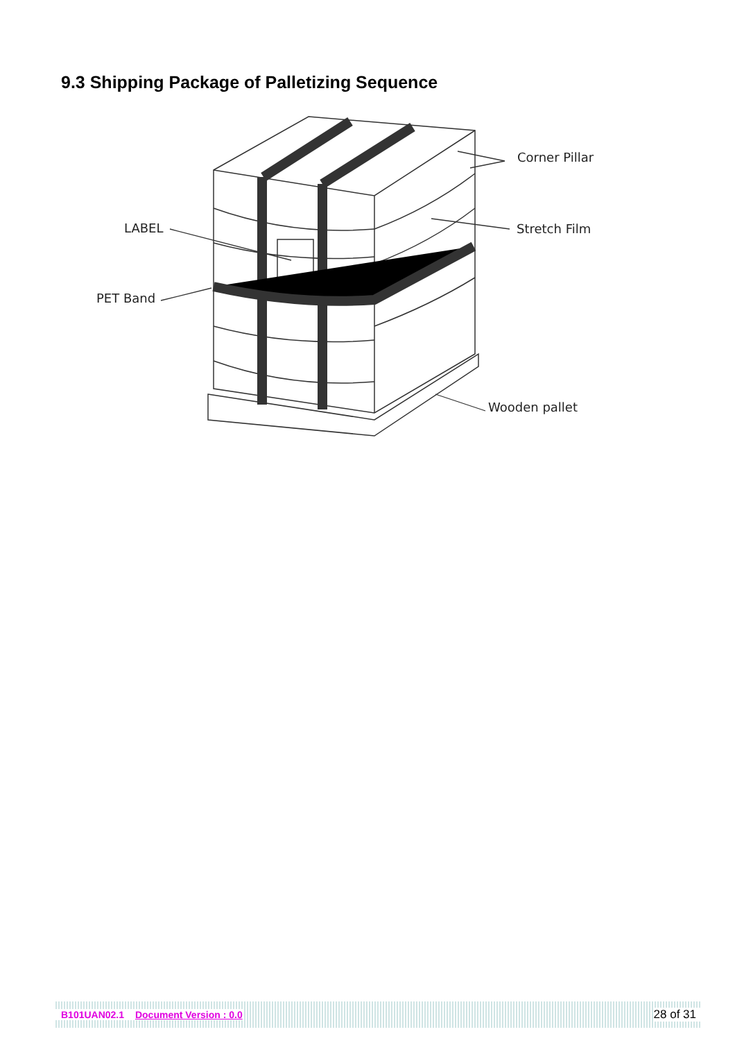9.3 Shipping Package of Palletizing Sequence
Corner Pillar
Stretch Film
LABEL
PET Band
Wooden pallet
B101UAN02.1 Document Version : 0.0 28 of 31